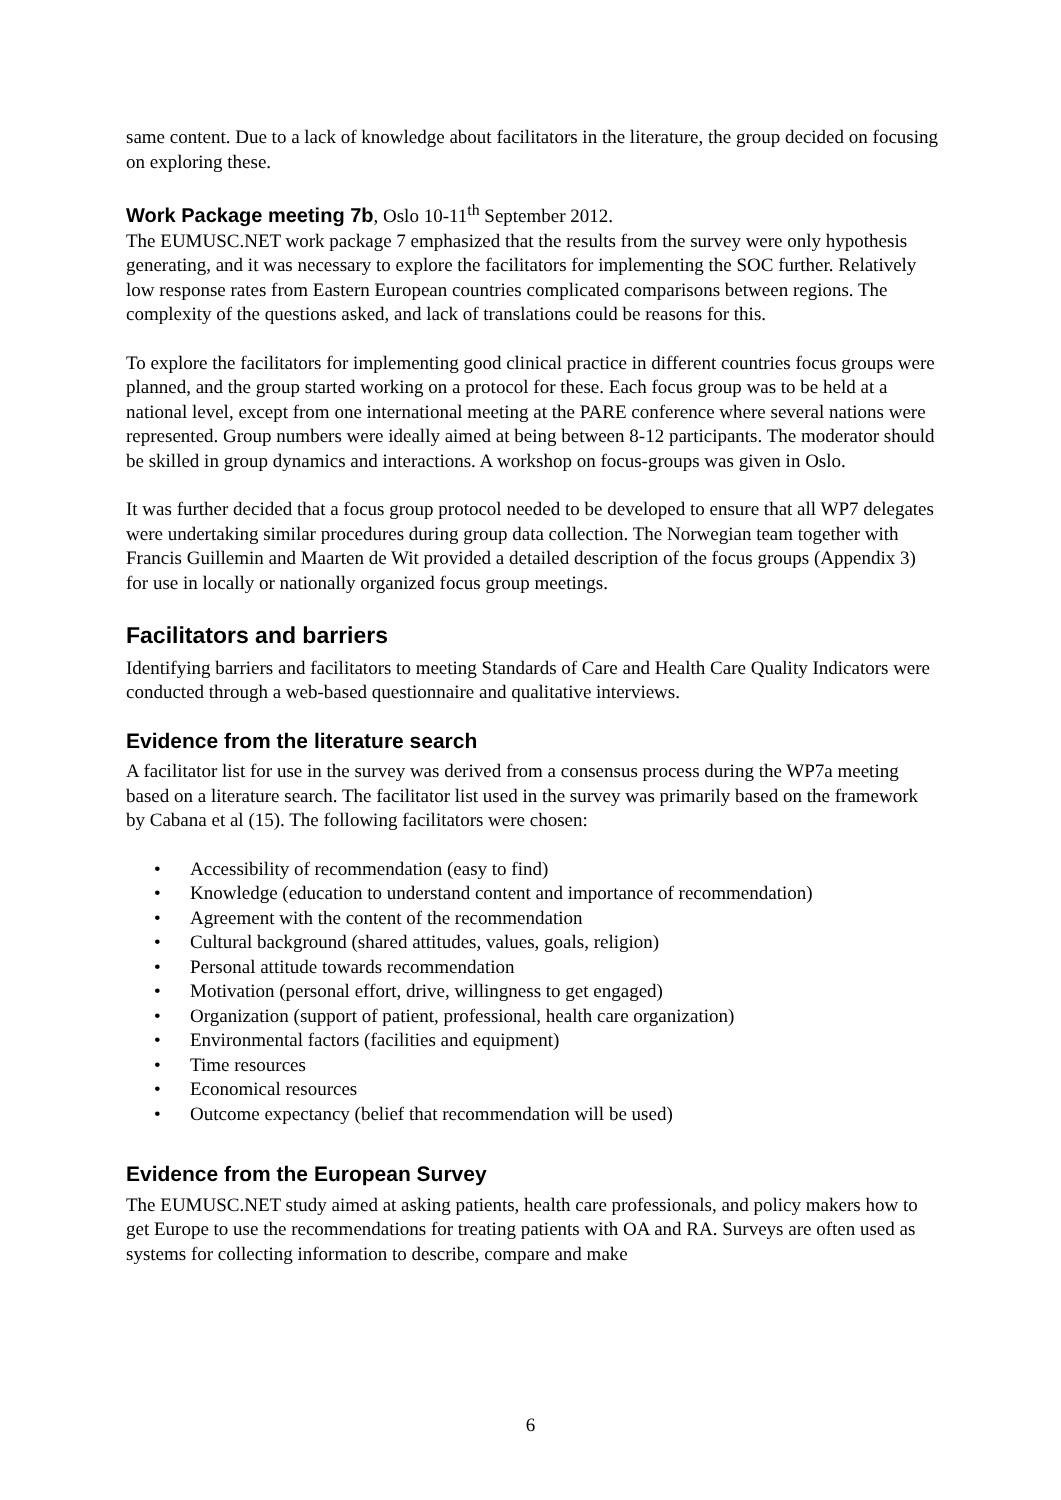same content. Due to a lack of knowledge about facilitators in the literature, the group decided on focusing on exploring these.
Work Package meeting 7b, Oslo 10-11<sup>th</sup> September 2012.
The EUMUSC.NET work package 7 emphasized that the results from the survey were only hypothesis generating, and it was necessary to explore the facilitators for implementing the SOC further. Relatively low response rates from Eastern European countries complicated comparisons between regions. The complexity of the questions asked, and lack of translations could be reasons for this.
To explore the facilitators for implementing good clinical practice in different countries focus groups were planned, and the group started working on a protocol for these. Each focus group was to be held at a national level, except from one international meeting at the PARE conference where several nations were represented. Group numbers were ideally aimed at being between 8-12 participants. The moderator should be skilled in group dynamics and interactions. A workshop on focus-groups was given in Oslo.
It was further decided that a focus group protocol needed to be developed to ensure that all WP7 delegates were undertaking similar procedures during group data collection. The Norwegian team together with Francis Guillemin and Maarten de Wit provided a detailed description of the focus groups (Appendix 3) for use in locally or nationally organized focus group meetings.
Facilitators and barriers
Identifying barriers and facilitators to meeting Standards of Care and Health Care Quality Indicators were conducted through a web-based questionnaire and qualitative interviews.
Evidence from the literature search
A facilitator list for use in the survey was derived from a consensus process during the WP7a meeting based on a literature search. The facilitator list used in the survey was primarily based on the framework by Cabana et al (15). The following facilitators were chosen:
• Accessibility of recommendation (easy to find)
• Knowledge (education to understand content and importance of recommendation)
• Agreement with the content of the recommendation
• Cultural background (shared attitudes, values, goals, religion)
• Personal attitude towards recommendation
• Motivation (personal effort, drive, willingness to get engaged)
• Organization (support of patient, professional, health care organization)
• Environmental factors (facilities and equipment)
• Time resources
• Economical resources
• Outcome expectancy (belief that recommendation will be used)
Evidence from the European Survey
The EUMUSC.NET study aimed at asking patients, health care professionals, and policy makers how to get Europe to use the recommendations for treating patients with OA and RA. Surveys are often used as systems for collecting information to describe, compare and make
6